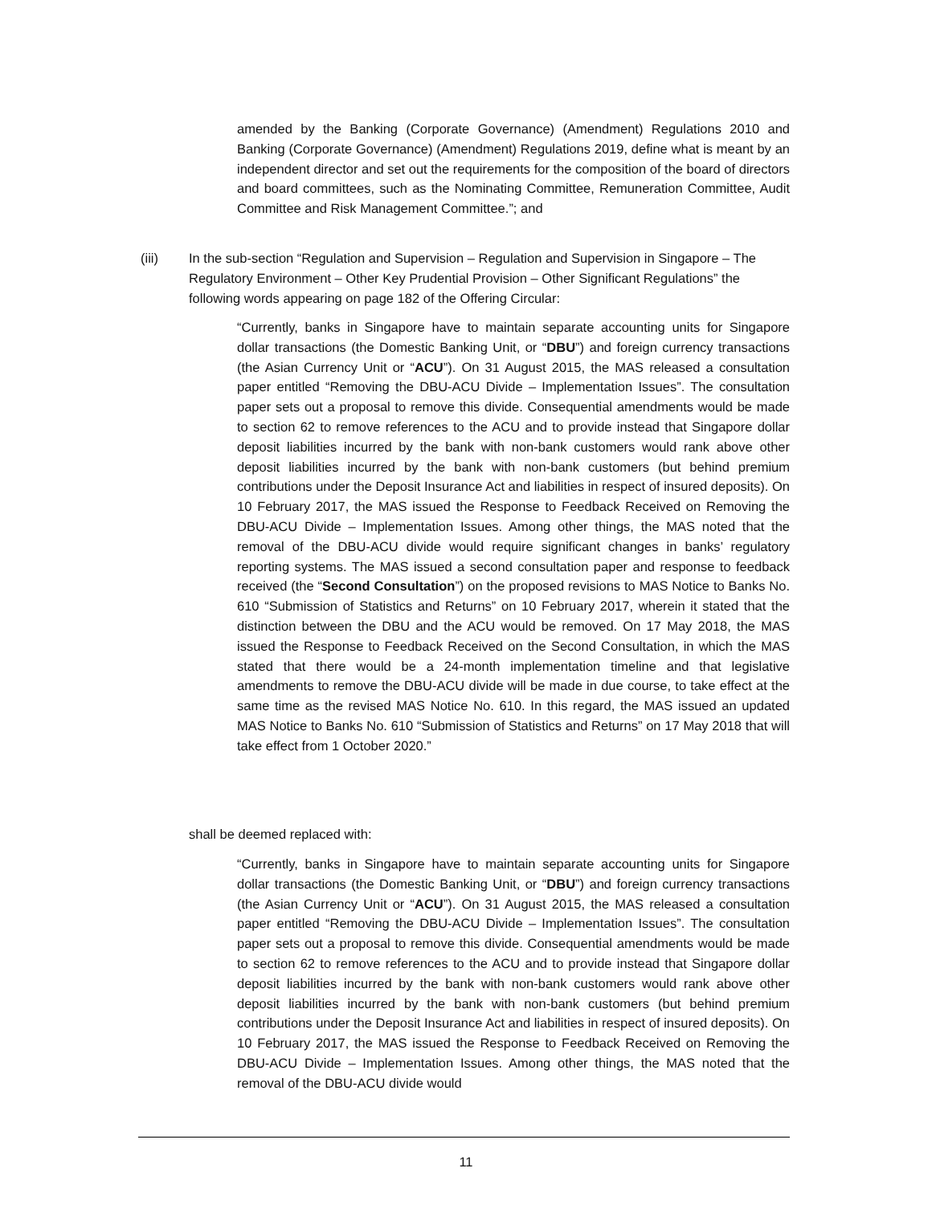amended by the Banking (Corporate Governance) (Amendment) Regulations 2010 and Banking (Corporate Governance) (Amendment) Regulations 2019, define what is meant by an independent director and set out the requirements for the composition of the board of directors and board committees, such as the Nominating Committee, Remuneration Committee, Audit Committee and Risk Management Committee.”; and
(iii) In the sub-section “Regulation and Supervision – Regulation and Supervision in Singapore – The Regulatory Environment – Other Key Prudential Provision – Other Significant Regulations” the following words appearing on page 182 of the Offering Circular:
“Currently, banks in Singapore have to maintain separate accounting units for Singapore dollar transactions (the Domestic Banking Unit, or “DBU”) and foreign currency transactions (the Asian Currency Unit or “ACU”). On 31 August 2015, the MAS released a consultation paper entitled “Removing the DBU-ACU Divide – Implementation Issues”. The consultation paper sets out a proposal to remove this divide. Consequential amendments would be made to section 62 to remove references to the ACU and to provide instead that Singapore dollar deposit liabilities incurred by the bank with non-bank customers would rank above other deposit liabilities incurred by the bank with non-bank customers (but behind premium contributions under the Deposit Insurance Act and liabilities in respect of insured deposits). On 10 February 2017, the MAS issued the Response to Feedback Received on Removing the DBU-ACU Divide – Implementation Issues. Among other things, the MAS noted that the removal of the DBU-ACU divide would require significant changes in banks’ regulatory reporting systems. The MAS issued a second consultation paper and response to feedback received (the “Second Consultation”) on the proposed revisions to MAS Notice to Banks No. 610 “Submission of Statistics and Returns” on 10 February 2017, wherein it stated that the distinction between the DBU and the ACU would be removed. On 17 May 2018, the MAS issued the Response to Feedback Received on the Second Consultation, in which the MAS stated that there would be a 24-month implementation timeline and that legislative amendments to remove the DBU-ACU divide will be made in due course, to take effect at the same time as the revised MAS Notice No. 610. In this regard, the MAS issued an updated MAS Notice to Banks No. 610 “Submission of Statistics and Returns” on 17 May 2018 that will take effect from 1 October 2020.”
shall be deemed replaced with:
“Currently, banks in Singapore have to maintain separate accounting units for Singapore dollar transactions (the Domestic Banking Unit, or “DBU”) and foreign currency transactions (the Asian Currency Unit or “ACU”). On 31 August 2015, the MAS released a consultation paper entitled “Removing the DBU-ACU Divide – Implementation Issues”. The consultation paper sets out a proposal to remove this divide. Consequential amendments would be made to section 62 to remove references to the ACU and to provide instead that Singapore dollar deposit liabilities incurred by the bank with non-bank customers would rank above other deposit liabilities incurred by the bank with non-bank customers (but behind premium contributions under the Deposit Insurance Act and liabilities in respect of insured deposits). On 10 February 2017, the MAS issued the Response to Feedback Received on Removing the DBU-ACU Divide – Implementation Issues. Among other things, the MAS noted that the removal of the DBU-ACU divide would
11